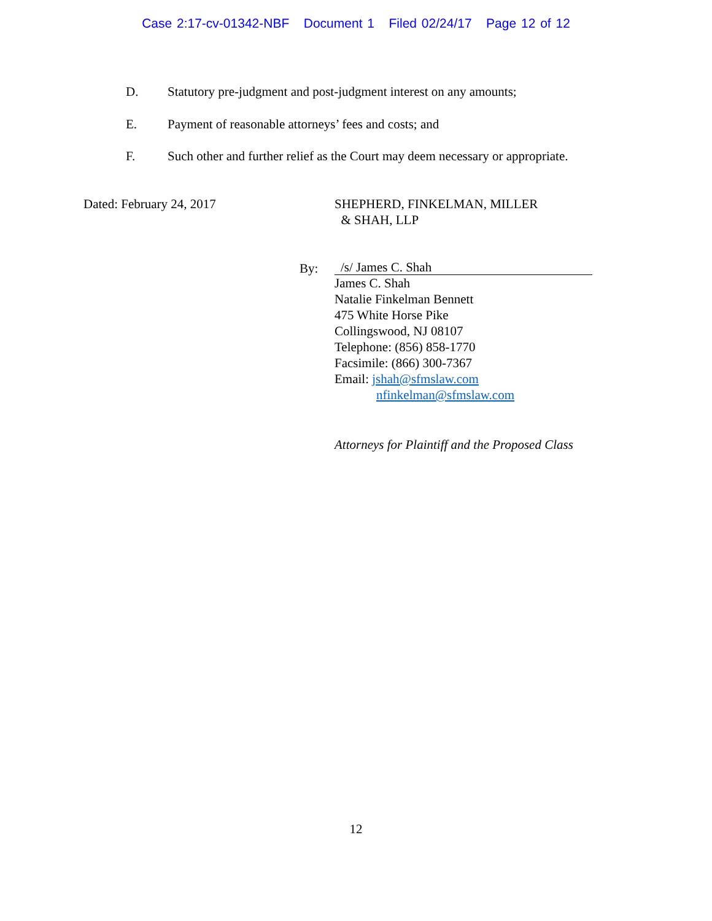Case 2:17-cv-01342-NBF Document 1 Filed 02/24/17 Page 12 of 12
D. Statutory pre-judgment and post-judgment interest on any amounts;
E. Payment of reasonable attorneys’ fees and costs; and
F. Such other and further relief as the Court may deem necessary or appropriate.
Dated: February 24, 2017
SHEPHERD, FINKELMAN, MILLER
& SHAH, LLP
By:
/s/ James C. Shah
James C. Shah
Natalie Finkelman Bennett
475 White Horse Pike
Collingswood, NJ 08107
Telephone: (856) 858-1770
Facsimile: (866) 300-7367
Email: jshah@sfmslaw.com
nfinkelman@sfmslaw.com
Attorneys for Plaintiff and the Proposed Class
12